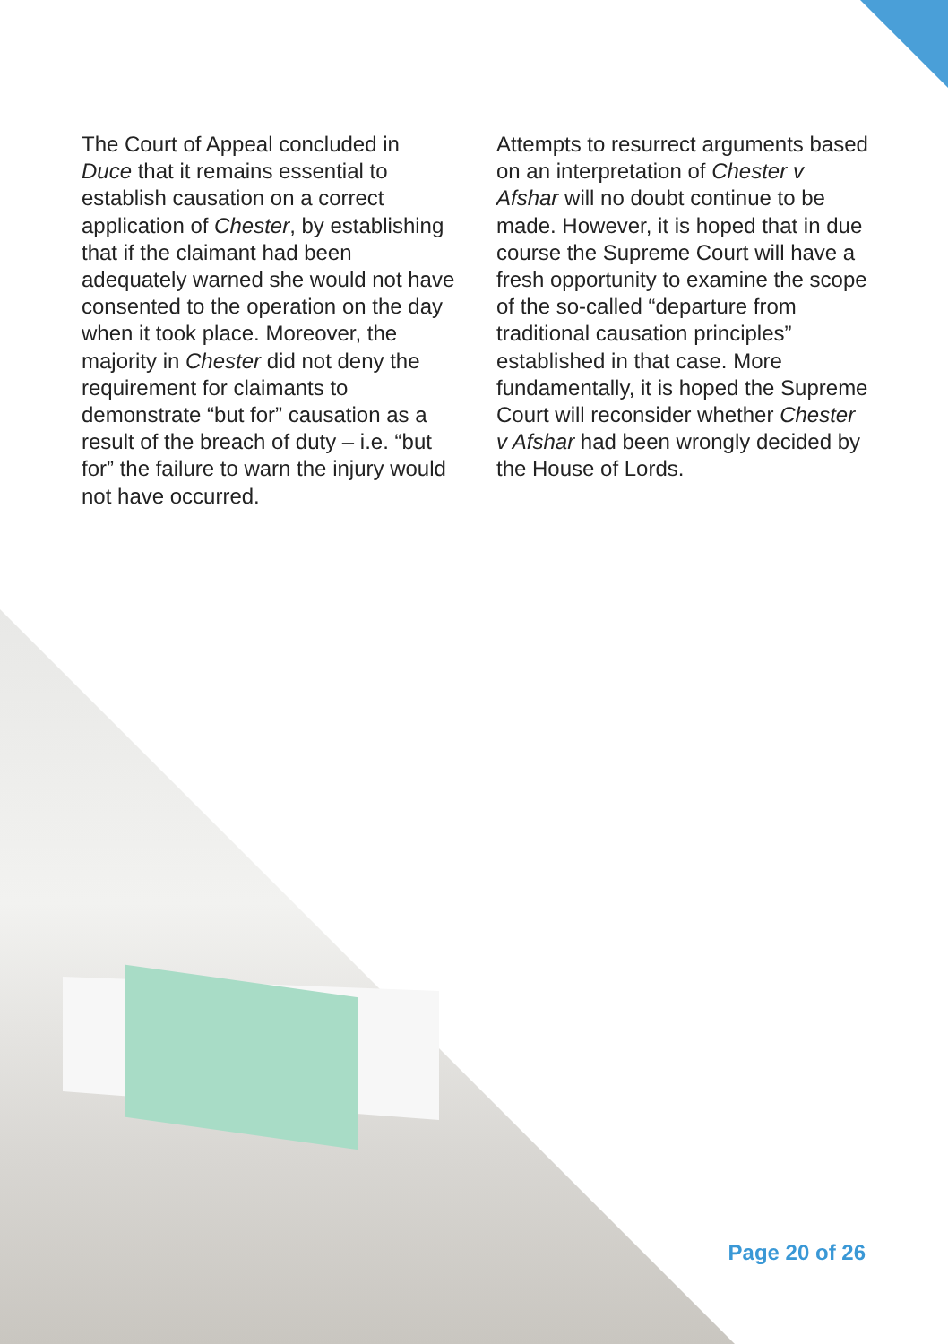The Court of Appeal concluded in Duce that it remains essential to establish causation on a correct application of Chester, by establishing that if the claimant had been adequately warned she would not have consented to the operation on the day when it took place. Moreover, the majority in Chester did not deny the requirement for claimants to demonstrate “but for” causation as a result of the breach of duty – i.e. “but for” the failure to warn the injury would not have occurred.
Attempts to resurrect arguments based on an interpretation of Chester v Afshar will no doubt continue to be made. However, it is hoped that in due course the Supreme Court will have a fresh opportunity to examine the scope of the so-called “departure from traditional causation principles” established in that case. More fundamentally, it is hoped the Supreme Court will reconsider whether Chester v Afshar had been wrongly decided by the House of Lords.
Page 20 of 26